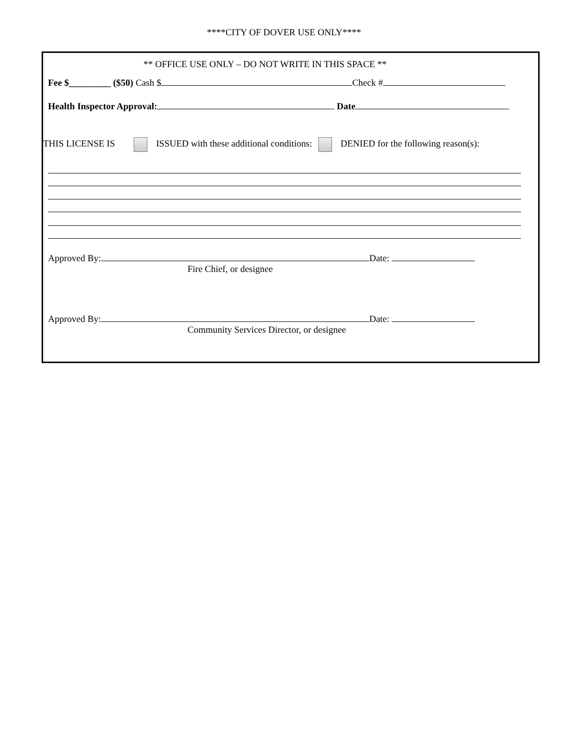****CITY OF DOVER USE ONLY****
** OFFICE USE ONLY – DO NOT WRITE IN THIS SPACE **
Fee $_________ ($50) Cash $ Check #
Health Inspector Approval: Date
THIS LICENSE IS ISSUED with these additional conditions: DENIED for the following reason(s):
Approved By: Date:
Fire Chief, or designee
Approved By: Date:
Community Services Director, or designee